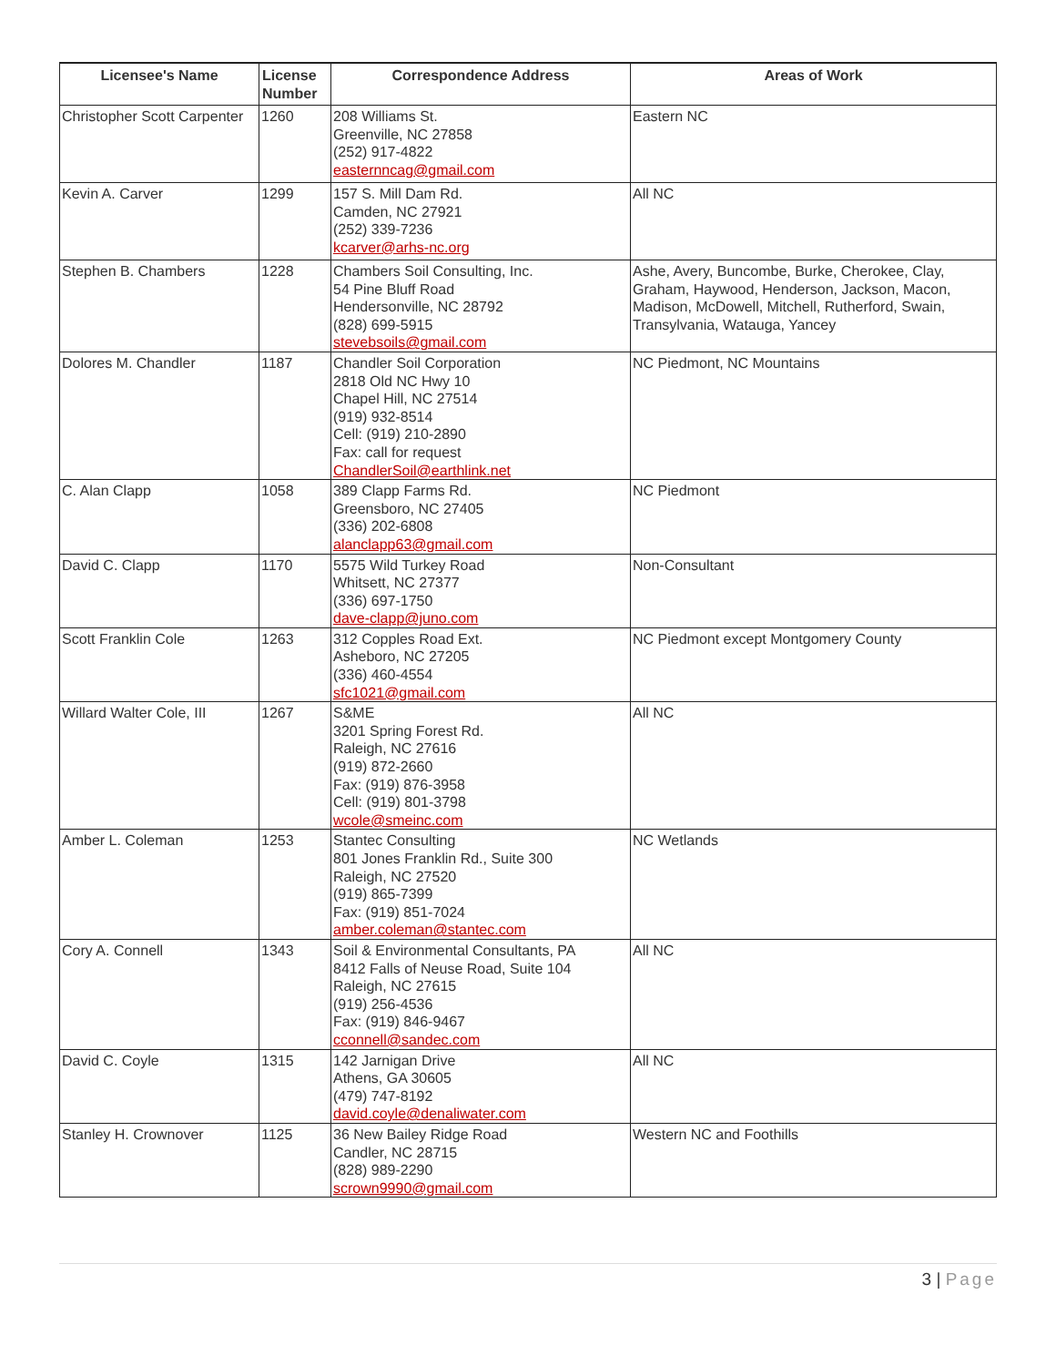| Licensee's Name | License Number | Correspondence Address | Areas of Work |
| --- | --- | --- | --- |
| Christopher Scott Carpenter | 1260 | 208 Williams St. Greenville, NC 27858 (252) 917-4822 easternncag@gmail.com | Eastern NC |
| Kevin A. Carver | 1299 | 157 S. Mill Dam Rd. Camden, NC 27921 (252) 339-7236 kcarver@arhs-nc.org | All NC |
| Stephen B. Chambers | 1228 | Chambers Soil Consulting, Inc. 54 Pine Bluff Road Hendersonville, NC 28792 (828) 699-5915 stevebsoils@gmail.com | Ashe, Avery, Buncombe, Burke, Cherokee, Clay, Graham, Haywood, Henderson, Jackson, Macon, Madison, McDowell, Mitchell, Rutherford, Swain, Transylvania, Watauga, Yancey |
| Dolores M. Chandler | 1187 | Chandler Soil Corporation 2818 Old NC Hwy 10 Chapel Hill, NC 27514 (919) 932-8514 Cell: (919) 210-2890 Fax: call for request ChandlerSoil@earthlink.net | NC Piedmont, NC Mountains |
| C. Alan Clapp | 1058 | 389 Clapp Farms Rd. Greensboro, NC 27405 (336) 202-6808 alanclapp63@gmail.com | NC Piedmont |
| David C. Clapp | 1170 | 5575 Wild Turkey Road Whitsett, NC 27377 (336) 697-1750 dave-clapp@juno.com | Non-Consultant |
| Scott Franklin Cole | 1263 | 312 Copples Road Ext. Asheboro, NC 27205 (336) 460-4554 sfc1021@gmail.com | NC Piedmont except Montgomery County |
| Willard Walter Cole, III | 1267 | S&ME 3201 Spring Forest Rd. Raleigh, NC 27616 (919) 872-2660 Fax: (919) 876-3958 Cell: (919) 801-3798 wcole@smeinc.com | All NC |
| Amber L. Coleman | 1253 | Stantec Consulting 801 Jones Franklin Rd., Suite 300 Raleigh, NC 27520 (919) 865-7399 Fax: (919) 851-7024 amber.coleman@stantec.com | NC Wetlands |
| Cory A. Connell | 1343 | Soil & Environmental Consultants, PA 8412 Falls of Neuse Road, Suite 104 Raleigh, NC 27615 (919) 256-4536 Fax: (919) 846-9467 cconnell@sandec.com | All NC |
| David C. Coyle | 1315 | 142 Jarnigan Drive Athens, GA 30605 (479) 747-8192 david.coyle@denaliwater.com | All NC |
| Stanley H. Crownover | 1125 | 36 New Bailey Ridge Road Candler, NC 28715 (828) 989-2290 scrown9990@gmail.com | Western NC and Foothills |
3 | Page